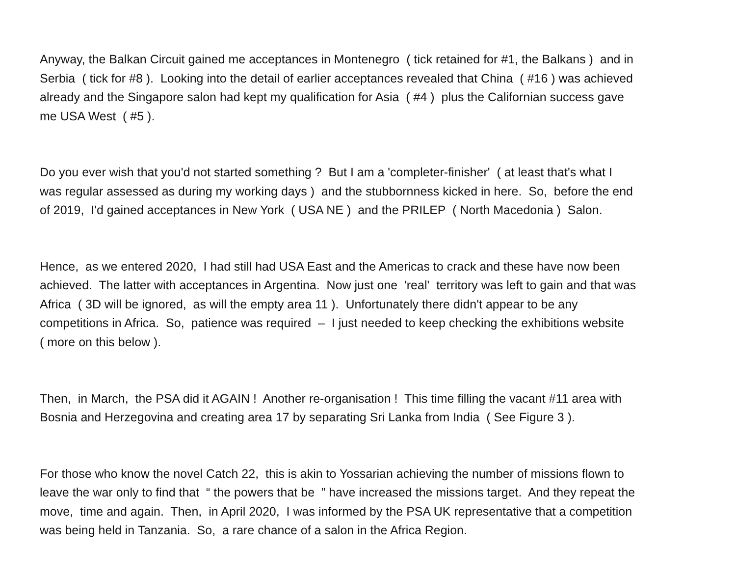Anyway, the Balkan Circuit gained me acceptances in Montenegro ( tick retained for #1, the Balkans ) and in Serbia ( tick for #8 ). Looking into the detail of earlier acceptances revealed that China ( #16 ) was achieved already and the Singapore salon had kept my qualification for Asia ( #4 ) plus the Californian success gave me USA West ( #5 ).
Do you ever wish that you'd not started something ? But I am a 'completer-finisher' ( at least that's what I was regular assessed as during my working days ) and the stubbornness kicked in here. So, before the end of 2019, I'd gained acceptances in New York ( USA NE ) and the PRILEP ( North Macedonia ) Salon.
Hence, as we entered 2020, I had still had USA East and the Americas to crack and these have now been achieved. The latter with acceptances in Argentina. Now just one 'real' territory was left to gain and that was Africa ( 3D will be ignored, as will the empty area 11 ). Unfortunately there didn't appear to be any competitions in Africa. So, patience was required – I just needed to keep checking the exhibitions website ( more on this below ).
Then, in March, the PSA did it AGAIN ! Another re-organisation ! This time filling the vacant #11 area with Bosnia and Herzegovina and creating area 17 by separating Sri Lanka from India ( See Figure 3 ).
For those who know the novel Catch 22, this is akin to Yossarian achieving the number of missions flown to leave the war only to find that “ the powers that be ” have increased the missions target. And they repeat the move, time and again. Then, in April 2020, I was informed by the PSA UK representative that a competition was being held in Tanzania. So, a rare chance of a salon in the Africa Region.